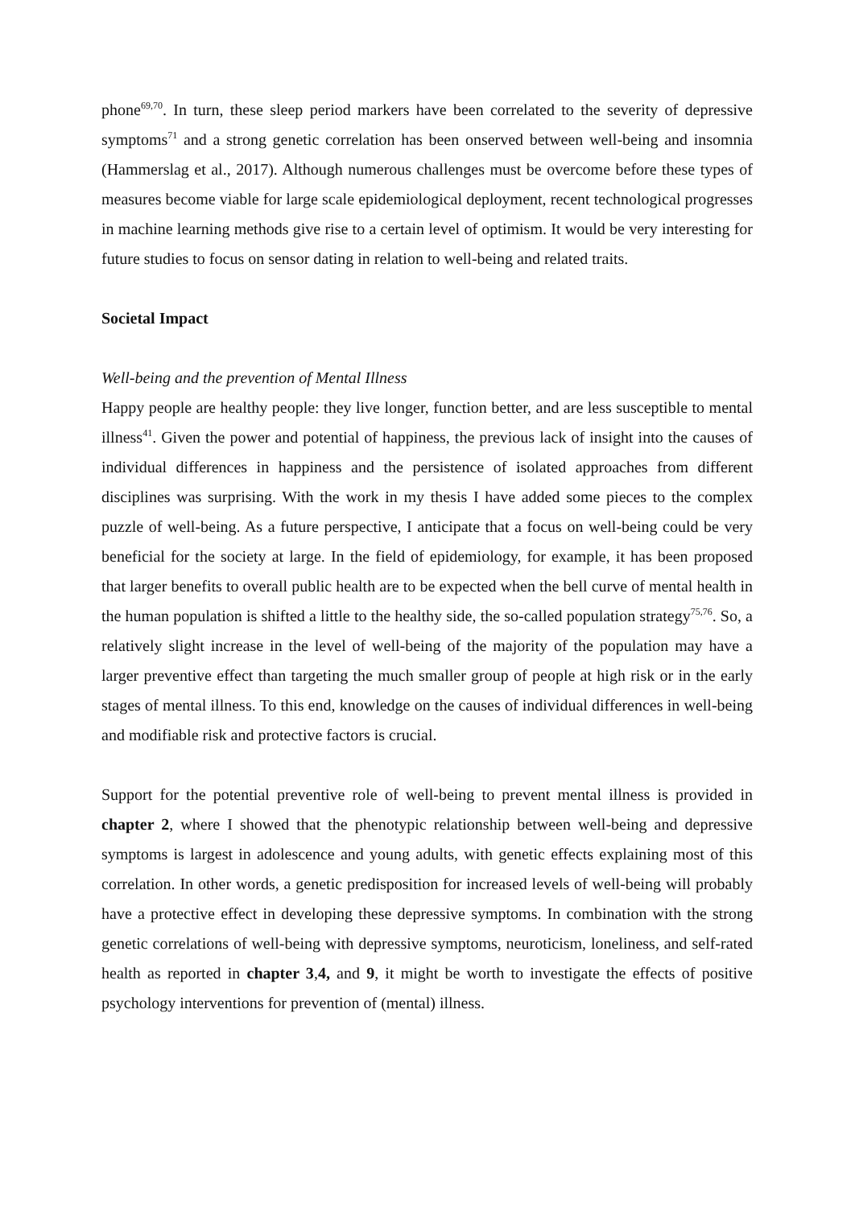phone<sup>69,70</sup>. In turn, these sleep period markers have been correlated to the severity of depressive symptoms<sup>71</sup> and a strong genetic correlation has been onserved between well-being and insomnia (Hammerslag et al., 2017). Although numerous challenges must be overcome before these types of measures become viable for large scale epidemiological deployment, recent technological progresses in machine learning methods give rise to a certain level of optimism. It would be very interesting for future studies to focus on sensor dating in relation to well-being and related traits.
Societal Impact
Well-being and the prevention of Mental Illness
Happy people are healthy people: they live longer, function better, and are less susceptible to mental illness<sup>41</sup>. Given the power and potential of happiness, the previous lack of insight into the causes of individual differences in happiness and the persistence of isolated approaches from different disciplines was surprising. With the work in my thesis I have added some pieces to the complex puzzle of well-being. As a future perspective, I anticipate that a focus on well-being could be very beneficial for the society at large. In the field of epidemiology, for example, it has been proposed that larger benefits to overall public health are to be expected when the bell curve of mental health in the human population is shifted a little to the healthy side, the so-called population strategy<sup>75,76</sup>. So, a relatively slight increase in the level of well-being of the majority of the population may have a larger preventive effect than targeting the much smaller group of people at high risk or in the early stages of mental illness. To this end, knowledge on the causes of individual differences in well-being and modifiable risk and protective factors is crucial.
Support for the potential preventive role of well-being to prevent mental illness is provided in chapter 2, where I showed that the phenotypic relationship between well-being and depressive symptoms is largest in adolescence and young adults, with genetic effects explaining most of this correlation. In other words, a genetic predisposition for increased levels of well-being will probably have a protective effect in developing these depressive symptoms. In combination with the strong genetic correlations of well-being with depressive symptoms, neuroticism, loneliness, and self-rated health as reported in chapter 3,4, and 9, it might be worth to investigate the effects of positive psychology interventions for prevention of (mental) illness.